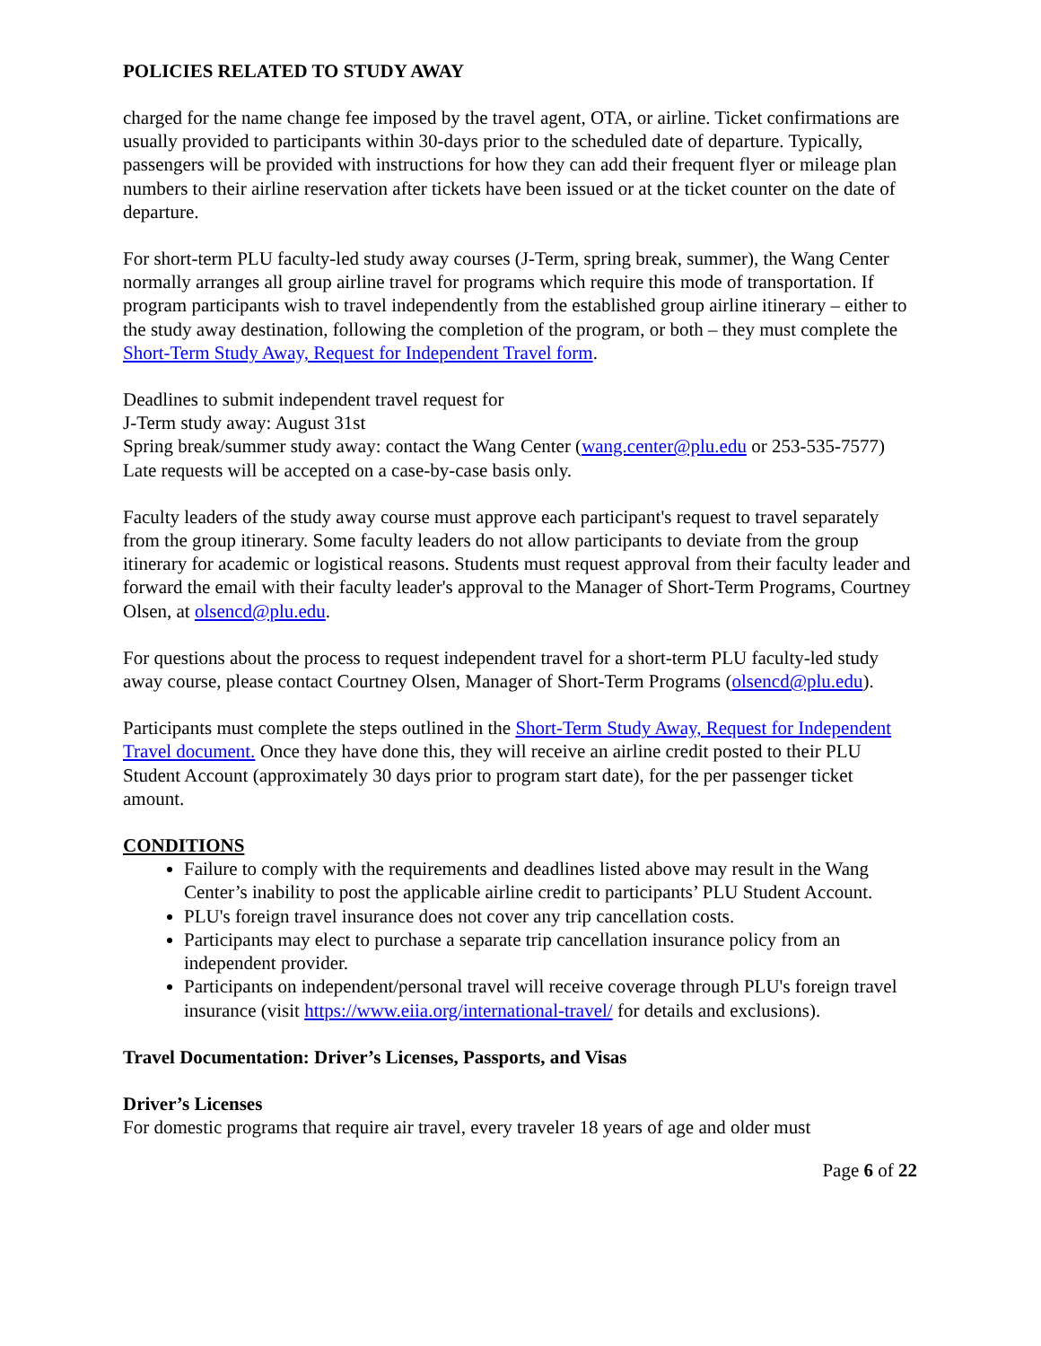POLICIES RELATED TO STUDY AWAY
charged for the name change fee imposed by the travel agent, OTA, or airline. Ticket confirmations are usually provided to participants within 30-days prior to the scheduled date of departure. Typically, passengers will be provided with instructions for how they can add their frequent flyer or mileage plan numbers to their airline reservation after tickets have been issued or at the ticket counter on the date of departure.
For short-term PLU faculty-led study away courses (J-Term, spring break, summer), the Wang Center normally arranges all group airline travel for programs which require this mode of transportation. If program participants wish to travel independently from the established group airline itinerary – either to the study away destination, following the completion of the program, or both – they must complete the Short-Term Study Away, Request for Independent Travel form.
Deadlines to submit independent travel request for
J-Term study away: August 31st
Spring break/summer study away: contact the Wang Center (wang.center@plu.edu or 253-535-7577)
Late requests will be accepted on a case-by-case basis only.
Faculty leaders of the study away course must approve each participant's request to travel separately from the group itinerary. Some faculty leaders do not allow participants to deviate from the group itinerary for academic or logistical reasons. Students must request approval from their faculty leader and forward the email with their faculty leader's approval to the Manager of Short-Term Programs, Courtney Olsen, at olsencd@plu.edu.
For questions about the process to request independent travel for a short-term PLU faculty-led study away course, please contact Courtney Olsen, Manager of Short-Term Programs (olsencd@plu.edu).
Participants must complete the steps outlined in the Short-Term Study Away, Request for Independent Travel document. Once they have done this, they will receive an airline credit posted to their PLU Student Account (approximately 30 days prior to program start date), for the per passenger ticket amount.
CONDITIONS
Failure to comply with the requirements and deadlines listed above may result in the Wang Center’s inability to post the applicable airline credit to participants’ PLU Student Account.
PLU's foreign travel insurance does not cover any trip cancellation costs.
Participants may elect to purchase a separate trip cancellation insurance policy from an independent provider.
Participants on independent/personal travel will receive coverage through PLU's foreign travel insurance (visit https://www.eiia.org/international-travel/ for details and exclusions).
Travel Documentation: Driver’s Licenses, Passports, and Visas
Driver’s Licenses
For domestic programs that require air travel, every traveler 18 years of age and older must
Page 6 of 22